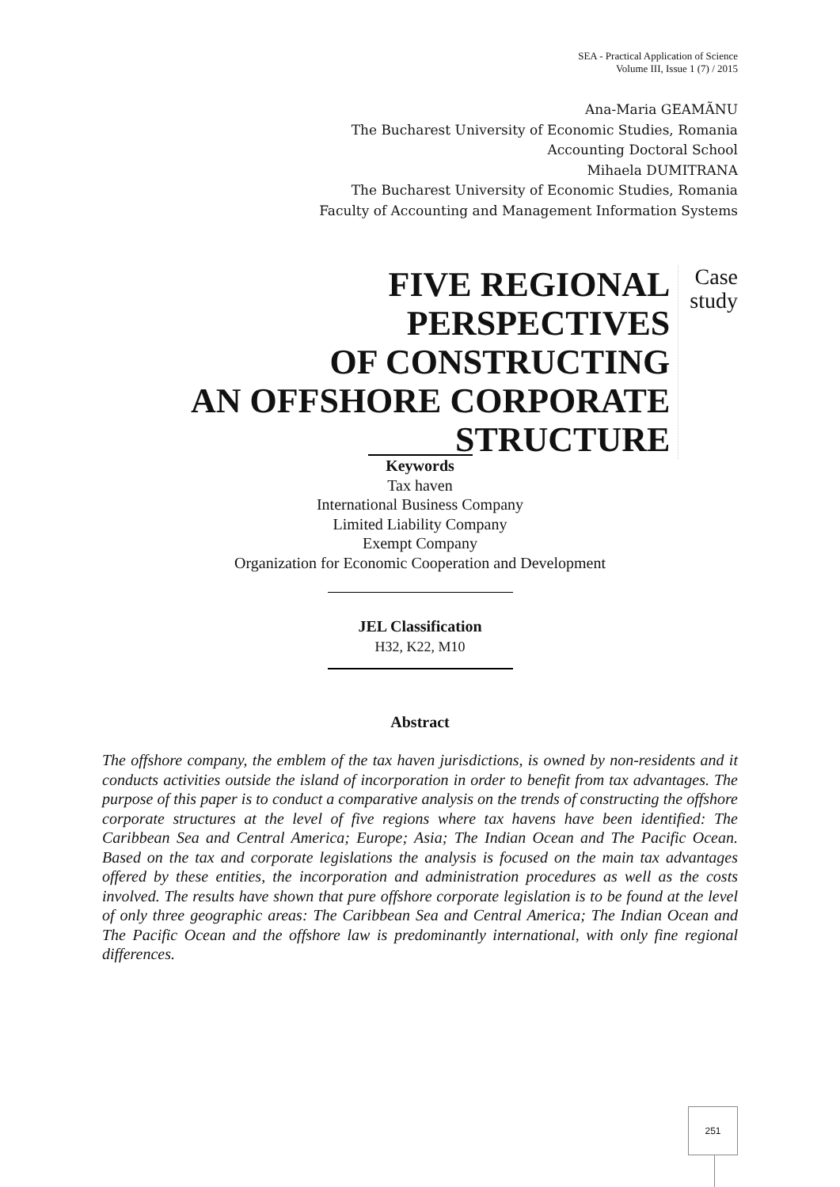SEA - Practical Application of Science
Volume III, Issue 1 (7) / 2015
Ana-Maria GEAMÃNU
The Bucharest University of Economic Studies, Romania
Accounting Doctoral School
Mihaela DUMITRANA
The Bucharest University of Economic Studies, Romania
Faculty of Accounting and Management Information Systems
FIVE REGIONAL PERSPECTIVES
OF CONSTRUCTING
AN OFFSHORE CORPORATE
STRUCTURE
Case
study
Keywords
Tax haven
International Business Company
Limited Liability Company
Exempt Company
Organization for Economic Cooperation and Development
JEL Classification
H32, K22, M10
Abstract
The offshore company, the emblem of the tax haven jurisdictions, is owned by non-residents and it conducts activities outside the island of incorporation in order to benefit from tax advantages. The purpose of this paper is to conduct a comparative analysis on the trends of constructing the offshore corporate structures at the level of five regions where tax havens have been identified: The Caribbean Sea and Central America; Europe; Asia; The Indian Ocean and The Pacific Ocean. Based on the tax and corporate legislations the analysis is focused on the main tax advantages offered by these entities, the incorporation and administration procedures as well as the costs involved. The results have shown that pure offshore corporate legislation is to be found at the level of only three geographic areas: The Caribbean Sea and Central America; The Indian Ocean and The Pacific Ocean and the offshore law is predominantly international, with only fine regional differences.
251